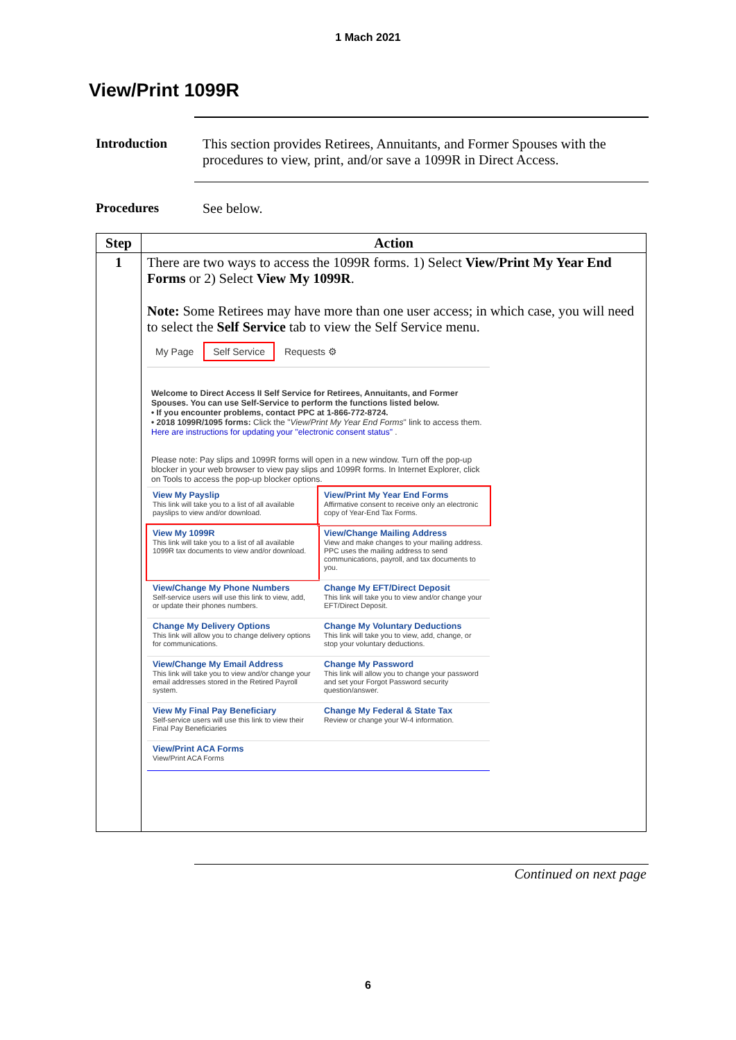1 Mach 2021
View/Print 1099R
Introduction This section provides Retirees, Annuitants, and Former Spouses with the procedures to view, print, and/or save a 1099R in Direct Access.
Procedures See below.
| Step | Action |
| --- | --- |
| 1 | There are two ways to access the 1099R forms. 1) Select View/Print My Year End Forms or 2) Select View My 1099R . Note: Some Retirees may have more than one user access; in which case, you will need to select the Self Service tab to view the Self Service menu. My Page Self Service Requests ⚙ Welcome to Direct Access II Self Service for Retirees, Annuitants, and Former Spouses. You can use Self-Service to perform the functions listed below. • If you encounter problems, contact PPC at 1-866-772-8724. • 2018 1099R/1095 forms: Click the " View/Print My Year End Forms " link to access them. Here are instructions for updating your "electronic consent status" . Please note: Pay slips and 1099R forms will open in a new window. Turn off the pop-up blocker in your web browser to view pay slips and 1099R forms. In Internet Explorer, click on Tools to access the pop-up blocker options. View My Payslip This link will take you to a list of all available payslips to view and/or download. View/Print My Year End Forms Affirmative consent to receive only an electronic copy of Year-End Tax Forms. View My 1099R This link will take you to a list of all available 1099R tax documents to view and/or download. View/Change Mailing Address View and make changes to your mailing address. PPC uses the mailing address to send communications, payroll, and tax documents to you. View/Change My Phone Numbers Self-service users will use this link to view, add, or update their phones numbers. Change My EFT/Direct Deposit This link will take you to view and/or change your EFT/Direct Deposit. Change My Delivery Options This link will allow you to change delivery options for communications. Change My Voluntary Deductions This link will take you to view, add, change, or stop your voluntary deductions. View/Change My Email Address This link will take you to view and/or change your email addresses stored in the Retired Payroll system. Change My Password This link will allow you to change your password and set your Forgot Password security question/answer. View My Final Pay Beneficiary Self-service users will use this link to view their Final Pay Beneficiaries Change My Federal & State Tax Review or change your W-4 information. View/Print ACA Forms View/Print ACA Forms |
Continued on next page
6